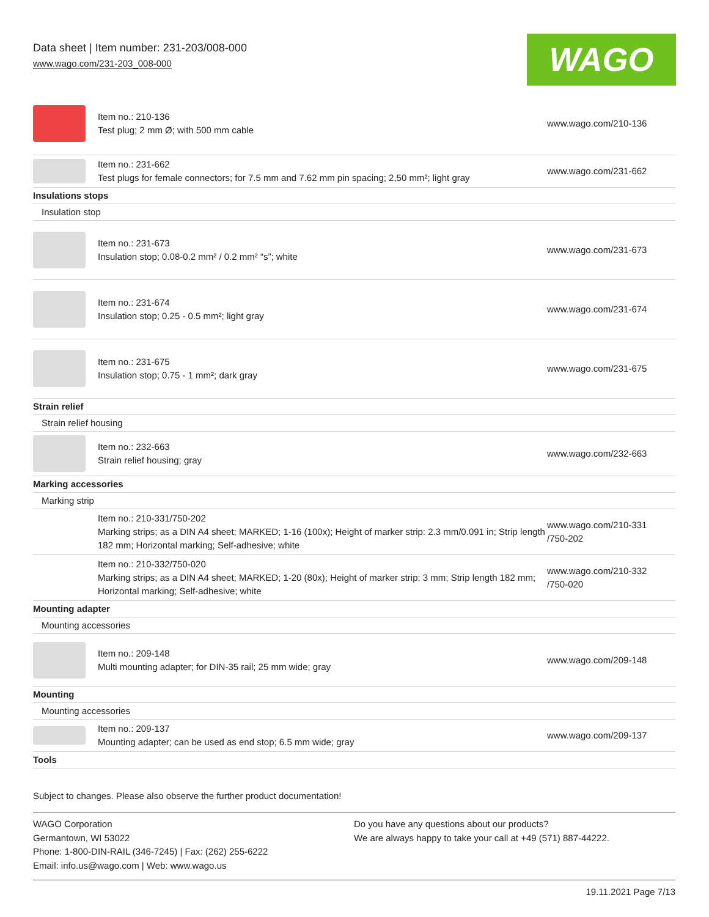Data sheet | Item number: 231-203/008-000
www.wago.com/231-203_008-000
WAGO
| | Item no.: 210-136 Test plug; 2 mm Ø; with 500 mm cable | www.wago.com/210-136 |
| | Item no.: 231-662 Test plugs for female connectors; for 7.5 mm and 7.62 mm pin spacing; 2,50 mm²; light gray | www.wago.com/231-662 |
| Insulations stops | | |
| Insulation stop | | |
| | Item no.: 231-673 Insulation stop; 0.08-0.2 mm² / 0.2 mm² “s”; white | www.wago.com/231-673 |
| | Item no.: 231-674 Insulation stop; 0.25 - 0.5 mm²; light gray | www.wago.com/231-674 |
| | Item no.: 231-675 Insulation stop; 0.75 - 1 mm²; dark gray | www.wago.com/231-675 |
| Strain relief | | |
| Strain relief housing | | |
| | Item no.: 232-663 Strain relief housing; gray | www.wago.com/232-663 |
| Marking accessories | | |
| Marking strip | | |
| | Item no.: 210-331/750-202 Marking strips; as a DIN A4 sheet; MARKED; 1-16 (100x); Height of marker strip: 2.3 mm/0.091 in; Strip length 182 mm; Horizontal marking; Self-adhesive; white | www.wago.com/210-331 /750-202 |
| | Item no.: 210-332/750-020 Marking strips; as a DIN A4 sheet; MARKED; 1-20 (80x); Height of marker strip: 3 mm; Strip length 182 mm; Horizontal marking; Self-adhesive; white | www.wago.com/210-332 /750-020 |
| Mounting adapter | | |
| Mounting accessories | | |
| | Item no.: 209-148 Multi mounting adapter; for DIN-35 rail; 25 mm wide; gray | www.wago.com/209-148 |
| Mounting | | |
| Mounting accessories | | |
| | Item no.: 209-137 Mounting adapter; can be used as end stop; 6.5 mm wide; gray | www.wago.com/209-137 |
| Tools | | |
Subject to changes. Please also observe the further product documentation!
WAGO Corporation
Germantown, WI 53022
Phone: 1-800-DIN-RAIL (346-7245) | Fax: (262) 255-6222
Email: info.us@wago.com | Web: www.wago.us
Do you have any questions about our products?
We are always happy to take your call at +49 (571) 887-44222.
19.11.2021 Page 7/13